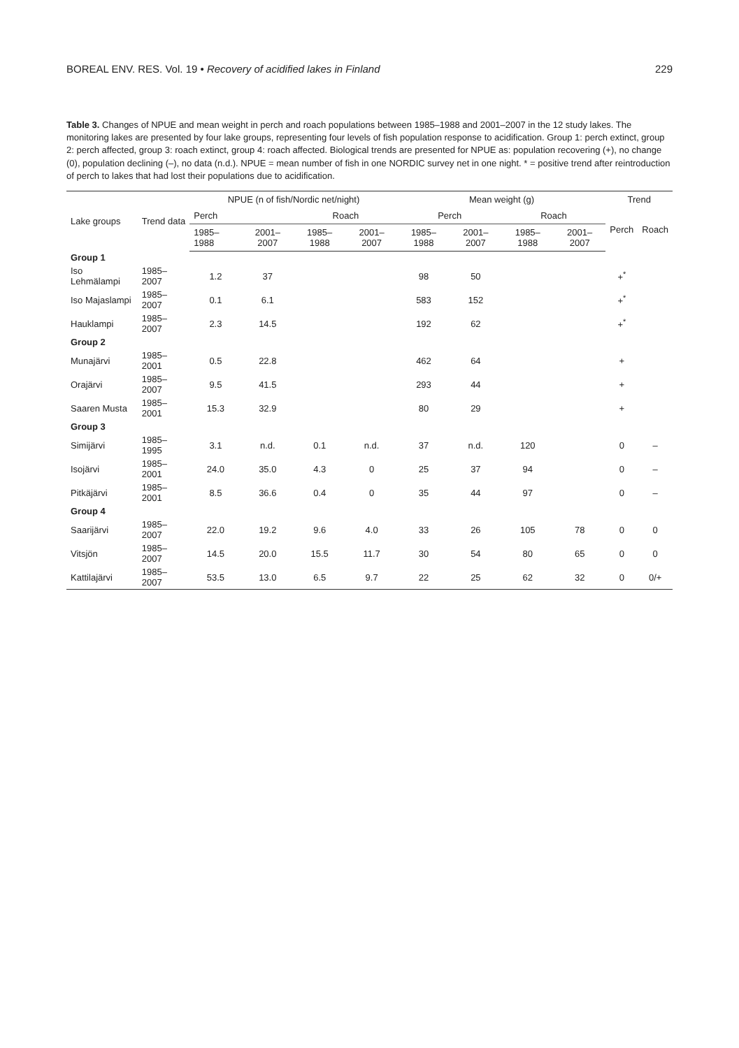BOREAL ENV. RES. Vol. 19 • Recovery of acidified lakes in Finland 229
Table 3. Changes of NPUE and mean weight in perch and roach populations between 1985–1988 and 2001–2007 in the 12 study lakes. The monitoring lakes are presented by four lake groups, representing four levels of fish population response to acidification. Group 1: perch extinct, group 2: perch affected, group 3: roach extinct, group 4: roach affected. Biological trends are presented for NPUE as: population recovering (+), no change (0), population declining (–), no data (n.d.). NPUE = mean number of fish in one NORDIC survey net in one night. * = positive trend after reintroduction of perch to lakes that had lost their populations due to acidification.
| Lake groups | Trend data | NPUE (n of fish/Nordic net/night) | | | | Mean weight (g) | | | | Trend | |
| --- | --- | --- | --- | --- | --- | --- | --- | --- | --- | --- | --- |
| | | Perch | | Roach | | Perch | | Roach | | Perch | Roach |
| | | 1985–1988 | 2001–2007 | 1985–1988 | 2001–2007 | 1985–1988 | 2001–2007 | 1985–1988 | 2001–2007 | | |
| Group 1 | | | | | | | | | | | |
| Iso Lehmälampi | 1985–2007 | 1.2 | 37 | | | 98 | 50 | | | +<sup>*</sup> | |
| Iso Majaslampi | 1985–2007 | 0.1 | 6.1 | | | 583 | 152 | | | +<sup>*</sup> | |
| Hauklampi | 1985–2007 | 2.3 | 14.5 | | | 192 | 62 | | | +<sup>*</sup> | |
| Group 2 | | | | | | | | | | | |
| Munajärvi | 1985–2001 | 0.5 | 22.8 | | | 462 | 64 | | | + | |
| Orajärvi | 1985–2007 | 9.5 | 41.5 | | | 293 | 44 | | | + | |
| Saaren Musta | 1985–2001 | 15.3 | 32.9 | | | 80 | 29 | | | + | |
| Group 3 | | | | | | | | | | | |
| Simijärvi | 1985–1995 | 3.1 | n.d. | 0.1 | n.d. | 37 | n.d. | 120 | | 0 | – |
| Isojärvi | 1985–2001 | 24.0 | 35.0 | 4.3 | 0 | 25 | 37 | 94 | | 0 | – |
| Pitkäjärvi | 1985–2001 | 8.5 | 36.6 | 0.4 | 0 | 35 | 44 | 97 | | 0 | – |
| Group 4 | | | | | | | | | | | |
| Saarijärvi | 1985–2007 | 22.0 | 19.2 | 9.6 | 4.0 | 33 | 26 | 105 | 78 | 0 | 0 |
| Vitsjön | 1985–2007 | 14.5 | 20.0 | 15.5 | 11.7 | 30 | 54 | 80 | 65 | 0 | 0 |
| Kattilajärvi | 1985–2007 | 53.5 | 13.0 | 6.5 | 9.7 | 22 | 25 | 62 | 32 | 0 | 0/+ |